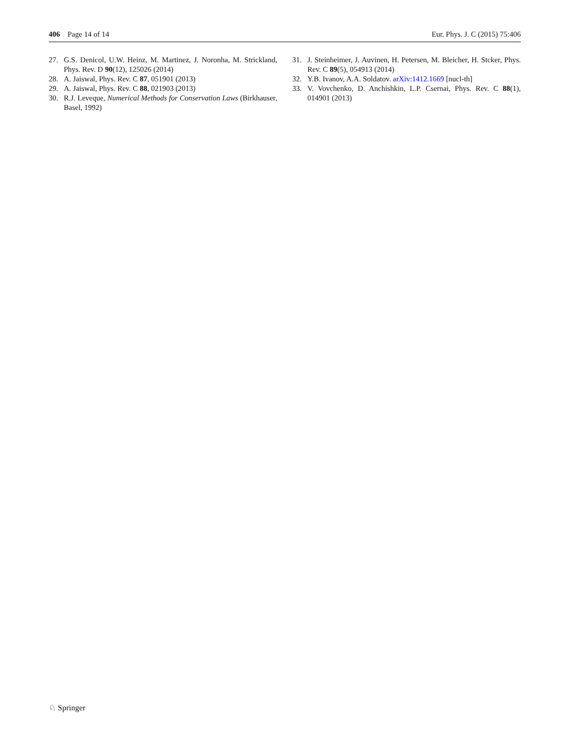406 Page 14 of 14 Eur. Phys. J. C (2015) 75:406
27. G.S. Denicol, U.W. Heinz, M. Martinez, J. Noronha, M. Strickland, Phys. Rev. D 90(12), 125026 (2014)
28. A. Jaiswal, Phys. Rev. C 87, 051901 (2013)
29. A. Jaiswal, Phys. Rev. C 88, 021903 (2013)
30. R.J. Leveque, Numerical Methods for Conservation Laws (Birkhauser, Basel, 1992)
31. J. Steinheimer, J. Auvinen, H. Petersen, M. Bleicher, H. Stcker, Phys. Rev. C 89(5), 054913 (2014)
32. Y.B. Ivanov, A.A. Soldatov. arXiv:1412.1669 [nucl-th]
33. V. Vovchenko, D. Anchishkin, L.P. Csernai, Phys. Rev. C 88(1), 014901 (2013)
♘ Springer